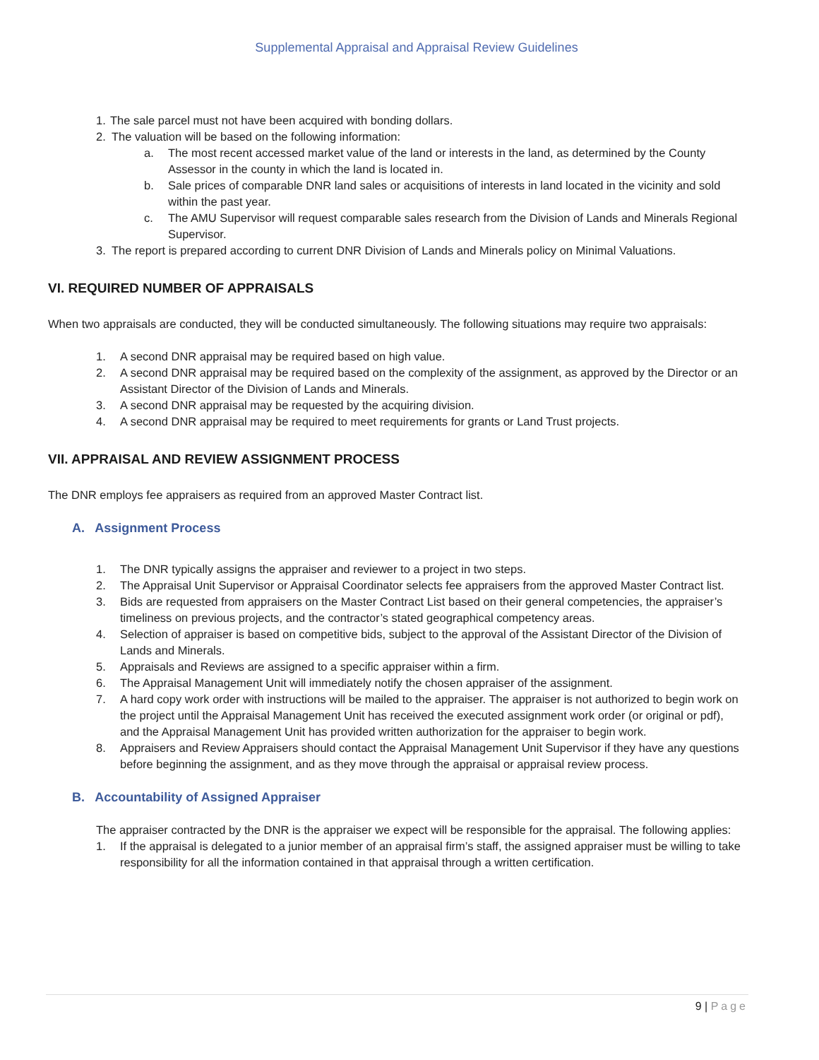Supplemental Appraisal and Appraisal Review Guidelines
1. The sale parcel must not have been acquired with bonding dollars.
2. The valuation will be based on the following information:
a. The most recent accessed market value of the land or interests in the land, as determined by the County Assessor in the county in which the land is located in.
b. Sale prices of comparable DNR land sales or acquisitions of interests in land located in the vicinity and sold within the past year.
c. The AMU Supervisor will request comparable sales research from the Division of Lands and Minerals Regional Supervisor.
3. The report is prepared according to current DNR Division of Lands and Minerals policy on Minimal Valuations.
VI. REQUIRED NUMBER OF APPRAISALS
When two appraisals are conducted, they will be conducted simultaneously. The following situations may require two appraisals:
1. A second DNR appraisal may be required based on high value.
2. A second DNR appraisal may be required based on the complexity of the assignment, as approved by the Director or an Assistant Director of the Division of Lands and Minerals.
3. A second DNR appraisal may be requested by the acquiring division.
4. A second DNR appraisal may be required to meet requirements for grants or Land Trust projects.
VII. APPRAISAL AND REVIEW ASSIGNMENT PROCESS
The DNR employs fee appraisers as required from an approved Master Contract list.
A. Assignment Process
1. The DNR typically assigns the appraiser and reviewer to a project in two steps.
2. The Appraisal Unit Supervisor or Appraisal Coordinator selects fee appraisers from the approved Master Contract list.
3. Bids are requested from appraisers on the Master Contract List based on their general competencies, the appraiser’s timeliness on previous projects, and the contractor’s stated geographical competency areas.
4. Selection of appraiser is based on competitive bids, subject to the approval of the Assistant Director of the Division of Lands and Minerals.
5. Appraisals and Reviews are assigned to a specific appraiser within a firm.
6. The Appraisal Management Unit will immediately notify the chosen appraiser of the assignment.
7. A hard copy work order with instructions will be mailed to the appraiser. The appraiser is not authorized to begin work on the project until the Appraisal Management Unit has received the executed assignment work order (or original or pdf), and the Appraisal Management Unit has provided written authorization for the appraiser to begin work.
8. Appraisers and Review Appraisers should contact the Appraisal Management Unit Supervisor if they have any questions before beginning the assignment, and as they move through the appraisal or appraisal review process.
B. Accountability of Assigned Appraiser
The appraiser contracted by the DNR is the appraiser we expect will be responsible for the appraisal. The following applies:
1. If the appraisal is delegated to a junior member of an appraisal firm’s staff, the assigned appraiser must be willing to take responsibility for all the information contained in that appraisal through a written certification.
9 | Page